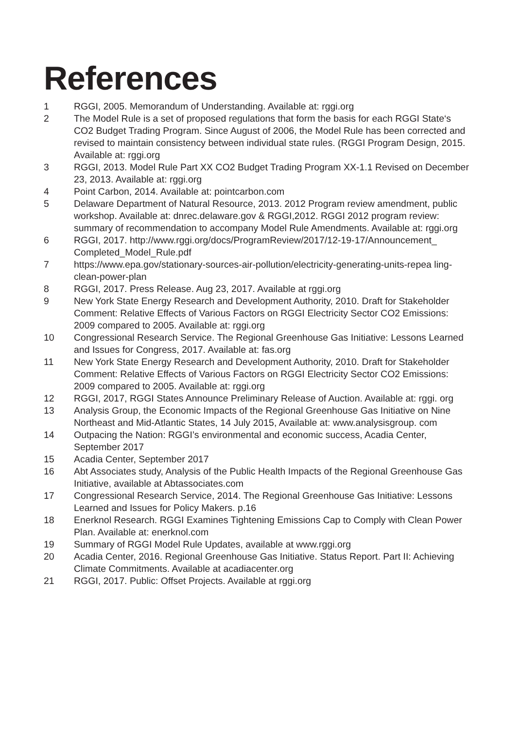References
1 RGGI, 2005. Memorandum of Understanding. Available at: rggi.org
2 The Model Rule is a set of proposed regulations that form the basis for each RGGI State‘s CO2 Budget Trading Program. Since August of 2006, the Model Rule has been corrected and revised to maintain consistency between individual state rules. (RGGI Program Design, 2015. Available at: rggi.org
3 RGGI, 2013. Model Rule Part XX CO2 Budget Trading Program XX-1.1 Revised on December 23, 2013. Available at: rggi.org
4 Point Carbon, 2014. Available at: pointcarbon.com
5 Delaware Department of Natural Resource, 2013. 2012 Program review amendment, public workshop. Available at: dnrec.delaware.gov & RGGI,2012. RGGI 2012 program review: summary of recommendation to accompany Model Rule Amendments. Available at: rggi.org
6 RGGI, 2017. http://www.rggi.org/docs/ProgramReview/2017/12-19-17/Announcement_ Completed_Model_Rule.pdf
7 https://www.epa.gov/stationary-sources-air-pollution/electricity-generating-units-repea ling-clean-power-plan
8 RGGI, 2017. Press Release. Aug 23, 2017. Available at rggi.org
9 New York State Energy Research and Development Authority, 2010. Draft for Stakeholder Comment: Relative Effects of Various Factors on RGGI Electricity Sector CO2 Emissions: 2009 compared to 2005. Available at: rggi.org
10 Congressional Research Service. The Regional Greenhouse Gas Initiative: Lessons Learned and Issues for Congress, 2017. Available at: fas.org
11 New York State Energy Research and Development Authority, 2010. Draft for Stakeholder Comment: Relative Effects of Various Factors on RGGI Electricity Sector CO2 Emissions: 2009 compared to 2005. Available at: rggi.org
12 RGGI, 2017, RGGI States Announce Preliminary Release of Auction. Available at: rggi. org
13 Analysis Group, the Economic Impacts of the Regional Greenhouse Gas Initiative on Nine Northeast and Mid-Atlantic States, 14 July 2015, Available at: www.analysisgroup. com
14 Outpacing the Nation: RGGI’s environmental and economic success, Acadia Center, September 2017
15 Acadia Center, September 2017
16 Abt Associates study, Analysis of the Public Health Impacts of the Regional Greenhouse Gas Initiative, available at Abtassociates.com
17 Congressional Research Service, 2014. The Regional Greenhouse Gas Initiative: Lessons Learned and Issues for Policy Makers. p.16
18 Enerknol Research. RGGI Examines Tightening Emissions Cap to Comply with Clean Power Plan. Available at: enerknol.com
19 Summary of RGGI Model Rule Updates, available at www.rggi.org
20 Acadia Center, 2016. Regional Greenhouse Gas Initiative. Status Report. Part II: Achieving Climate Commitments. Available at acadiacenter.org
21 RGGI, 2017. Public: Offset Projects. Available at rggi.org